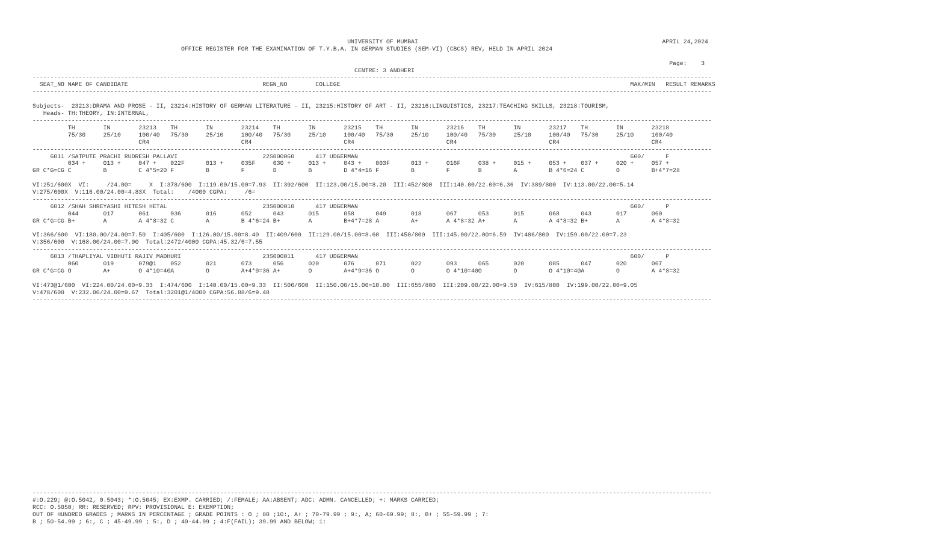UNIVERSITY OF MUMBAI                                                                     APRIL 24,2024
                                          OFFICE REGISTER FOR THE EXAMINATION OF T.Y.B.A. IN GERMAN STUDIES (SEM-VI) (CBCS) REV, HELD IN APRIL 2024

                                                                                                                                                                                    Page:    3
                                                                                           CENTRE: 3 ANDHERI
------------------------------------------------------------------------------------------------------------------------------------------------------------------------------------------------
  SEAT_NO NAME OF CANDIDATE                                      REGN_NO        COLLEGE                                                                                  MAX/MIN   RESULT REMARKS
------------------------------------------------------------------------------------------------------------------------------------------------------------------------------------------------

Subjects-  23213:DRAMA AND PROSE - II, 23214:HISTORY OF GERMAN LITERATURE - II, 23215:HISTORY OF ART - II, 23216:LINGUISTICS, 23217:TEACHING SKILLS, 23218:TOURISM,
   Heads- TH:THEORY, IN:INTERNAL,
------------------------------------------------------------------------------------------------------------------------------------------------------------------------------------------------
          TH        IN        23213    TH        IN        23214    TH        IN        23215    TH        IN        23216    TH        IN        23217    TH        IN        23218
          75/30     25/10     100/40   75/30     25/10     100/40   75/30     25/10     100/40   75/30     25/10     100/40   75/30     25/10     100/40   75/30     25/10     100/40
                              CR4                          CR4                          CR4                          CR4                          CR4                          CR4
------------------------------------------------------------------------------------------------------------------------------------------------------------------------------------------------
     6011 /SATPUTE PRACHI RUDRESH PALLAVI                        22S000060      417 UDGERMAN                                                                             600/      F
          034 +     013 +     047 +    022F      013 +     035F     030 +     013 +     043 +    003F      013 +     016F     038 +     015 +     053 +    037 +     020 +     057 +
GR C*G=CG C         B         C 4*5=20 F         B         F        D         B         D 4*4=16 F         B         F        B         A         B 4*6=24 C         O         B+4*7=28

VI:251/600X  VI:     /24.00=     X  I:378/600  I:119.00/15.00=7.93  II:392/600  II:123.00/15.00=8.20  III:452/800  III:140.00/22.00=6.36  IV:389/800  IV:113.00/22.00=5.14
V:275/600X  V:116.00/24.00=4.83X  Total:    /4000 CGPA:     /6=
------------------------------------------------------------------------------------------------------------------------------------------------------------------------------------------------
     6012 /SHAH SHREYASHI HITESH HETAL                           23S000010      417 UDGERMAN                                                                             600/      P
          044       017       061      036       016       052      043       015       058      049       018       067      053       015       068      043       017       060
GR C*G=CG B+        A         A 4*8=32 C         A         B 4*6=24 B+        A         B+4*7=28 A         A+        A 4*8=32 A+        A         A 4*8=32 B+        A         A 4*8=32

VI:366/600  VI:180.00/24.00=7.50  I:405/600  I:126.00/15.00=8.40  II:409/600  II:129.00/15.00=8.60  III:450/800  III:145.00/22.00=6.59  IV:486/800  IV:159.00/22.00=7.23
V:356/600  V:168.00/24.00=7.00  Total:2472/4000 CGPA:45.32/6=7.55
------------------------------------------------------------------------------------------------------------------------------------------------------------------------------------------------
     6013 /THAPLIYAL VIBHUTI RAJIV MADHURI                       23S000011      417 UDGERMAN                                                                             600/      P
          060       019       079@1    052       021       073      056       020       076      071       022       093      065       020       085      047       020       067
GR C*G=CG O         A+        O 4*10=40A         O         A+4*9=36 A+        O         A+4*9=36 O         O         O 4*10=40O         O         O 4*10=40A         O         A 4*8=32

VI:473@1/600  VI:224.00/24.00=9.33  I:474/600  I:140.00/15.00=9.33  II:506/600  II:150.00/15.00=10.00  III:655/800  III:209.00/22.00=9.50  IV:615/800  IV:199.00/22.00=9.05
V:478/600  V:232.00/24.00=9.67  Total:3201@1/4000 CGPA:56.88/6=9.48
------------------------------------------------------------------------------------------------------------------------------------------------------------------------------------------------


























------------------------------------------------------------------------------------------------------------------------------------------------------------------------------------------------
#:O.229; @:O.5042, 0.5043; *:O.5045; EX:EXMP. CARRIED; /:FEMALE; AA:ABSENT; ADC: ADMN. CANCELLED; +: MARKS CARRIED;
RCC: O.5050; RR: RESERVED; RPV: PROVISIONAL E: EXEMPTION;
OUT OF HUNDRED GRADES ; MARKS IN PERCENTAGE ; GRADE POINTS : O ; 80 ;10:, A+ ; 70-79.99 ; 9:, A; 60-69.99; 8:, B+ ; 55-59.99 ; 7:
B ; 50-54.99 ; 6:, C ; 45-49.99 ; 5:, D ; 40-44.99 ; 4:F(FAIL); 39.99 AND BELOW; 1: